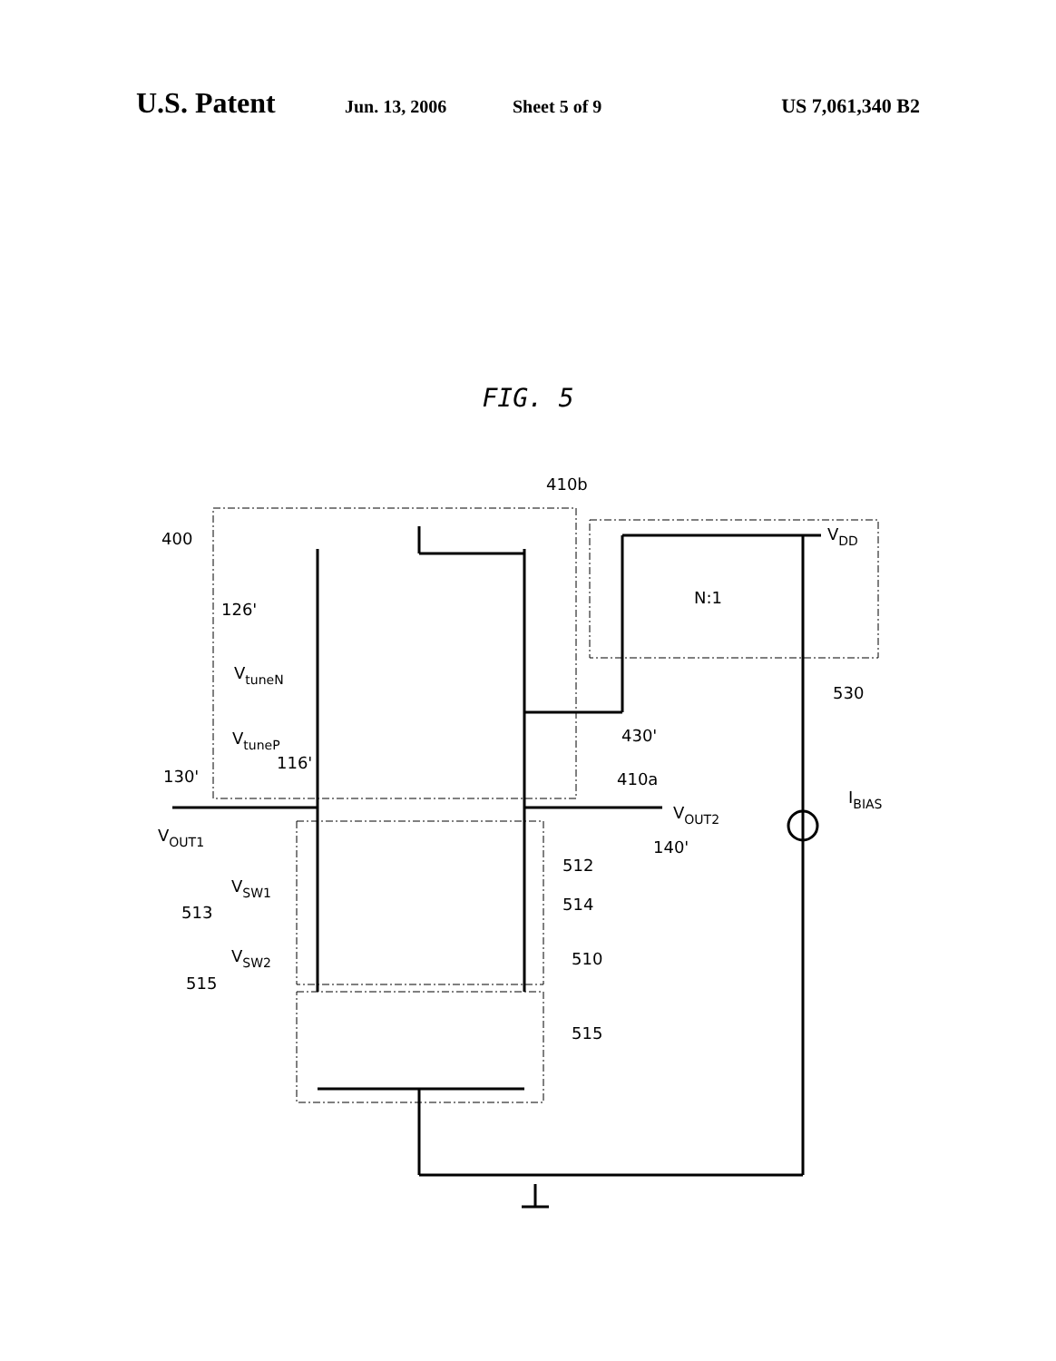U.S. Patent Jun. 13, 2006 Sheet 5 of 9 US 7,061,340 B2
FIG. 5
410b
400
126'
VtuneN
VtuneP
116'
130'
VOUT1
N:1
VDD
530
430'
410a
IBIAS
VOUT2
140'
512
514
VSW1
513
VSW2
515
510
515